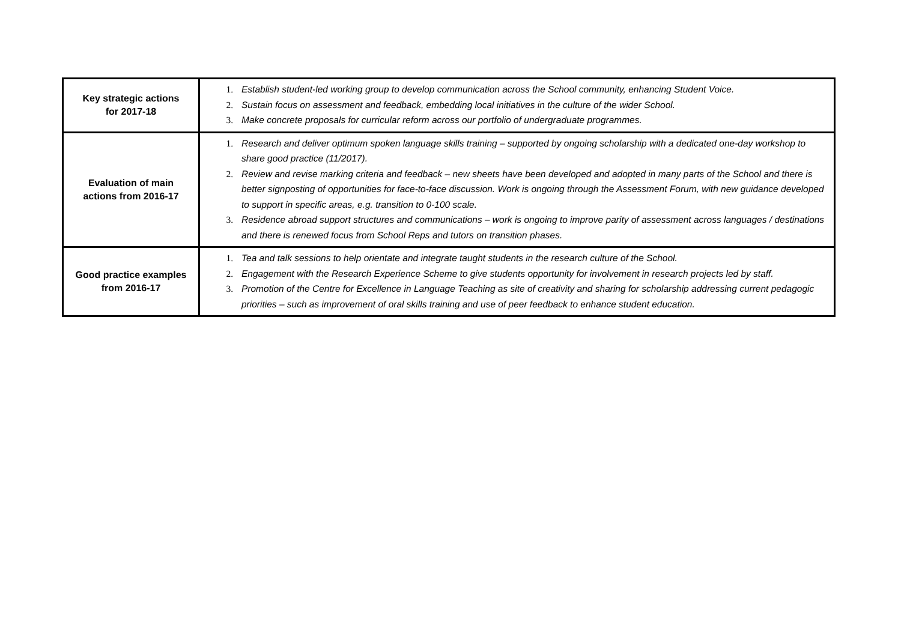| Key strategic actions for 2017-18 | 1. Establish student-led working group to develop communication across the School community, enhancing Student Voice. 2. Sustain focus on assessment and feedback, embedding local initiatives in the culture of the wider School. 3. Make concrete proposals for curricular reform across our portfolio of undergraduate programmes. |
| Evaluation of main actions from 2016-17 | 1. Research and deliver optimum spoken language skills training – supported by ongoing scholarship with a dedicated one-day workshop to share good practice (11/2017). 2. Review and revise marking criteria and feedback – new sheets have been developed and adopted in many parts of the School and there is better signposting of opportunities for face-to-face discussion. Work is ongoing through the Assessment Forum, with new guidance developed to support in specific areas, e.g. transition to 0-100 scale. 3. Residence abroad support structures and communications – work is ongoing to improve parity of assessment across languages / destinations and there is renewed focus from School Reps and tutors on transition phases. |
| Good practice examples from 2016-17 | 1. Tea and talk sessions to help orientate and integrate taught students in the research culture of the School. 2. Engagement with the Research Experience Scheme to give students opportunity for involvement in research projects led by staff. 3. Promotion of the Centre for Excellence in Language Teaching as site of creativity and sharing for scholarship addressing current pedagogic priorities – such as improvement of oral skills training and use of peer feedback to enhance student education. |